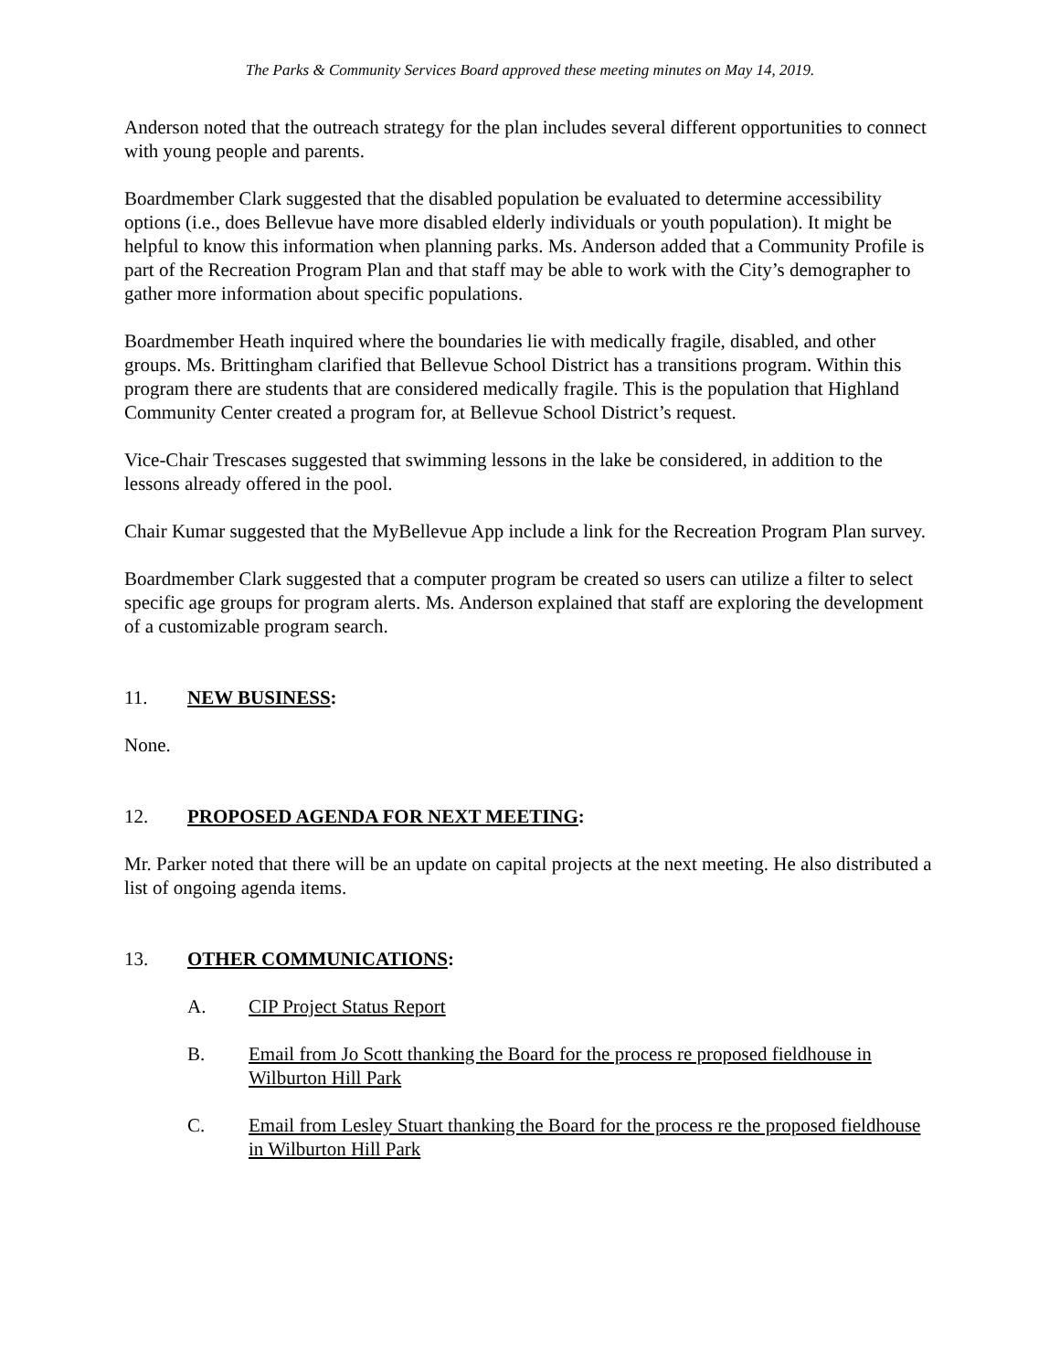The Parks & Community Services Board approved these meeting minutes on May 14, 2019.
Anderson noted that the outreach strategy for the plan includes several different opportunities to connect with young people and parents.
Boardmember Clark suggested that the disabled population be evaluated to determine accessibility options (i.e., does Bellevue have more disabled elderly individuals or youth population). It might be helpful to know this information when planning parks. Ms. Anderson added that a Community Profile is part of the Recreation Program Plan and that staff may be able to work with the City’s demographer to gather more information about specific populations.
Boardmember Heath inquired where the boundaries lie with medically fragile, disabled, and other groups. Ms. Brittingham clarified that Bellevue School District has a transitions program. Within this program there are students that are considered medically fragile. This is the population that Highland Community Center created a program for, at Bellevue School District’s request.
Vice-Chair Trescases suggested that swimming lessons in the lake be considered, in addition to the lessons already offered in the pool.
Chair Kumar suggested that the MyBellevue App include a link for the Recreation Program Plan survey.
Boardmember Clark suggested that a computer program be created so users can utilize a filter to select specific age groups for program alerts. Ms. Anderson explained that staff are exploring the development of a customizable program search.
11. NEW BUSINESS:
None.
12. PROPOSED AGENDA FOR NEXT MEETING:
Mr. Parker noted that there will be an update on capital projects at the next meeting. He also distributed a list of ongoing agenda items.
13. OTHER COMMUNICATIONS:
A. CIP Project Status Report
B. Email from Jo Scott thanking the Board for the process re proposed fieldhouse in Wilburton Hill Park
C. Email from Lesley Stuart thanking the Board for the process re the proposed fieldhouse in Wilburton Hill Park